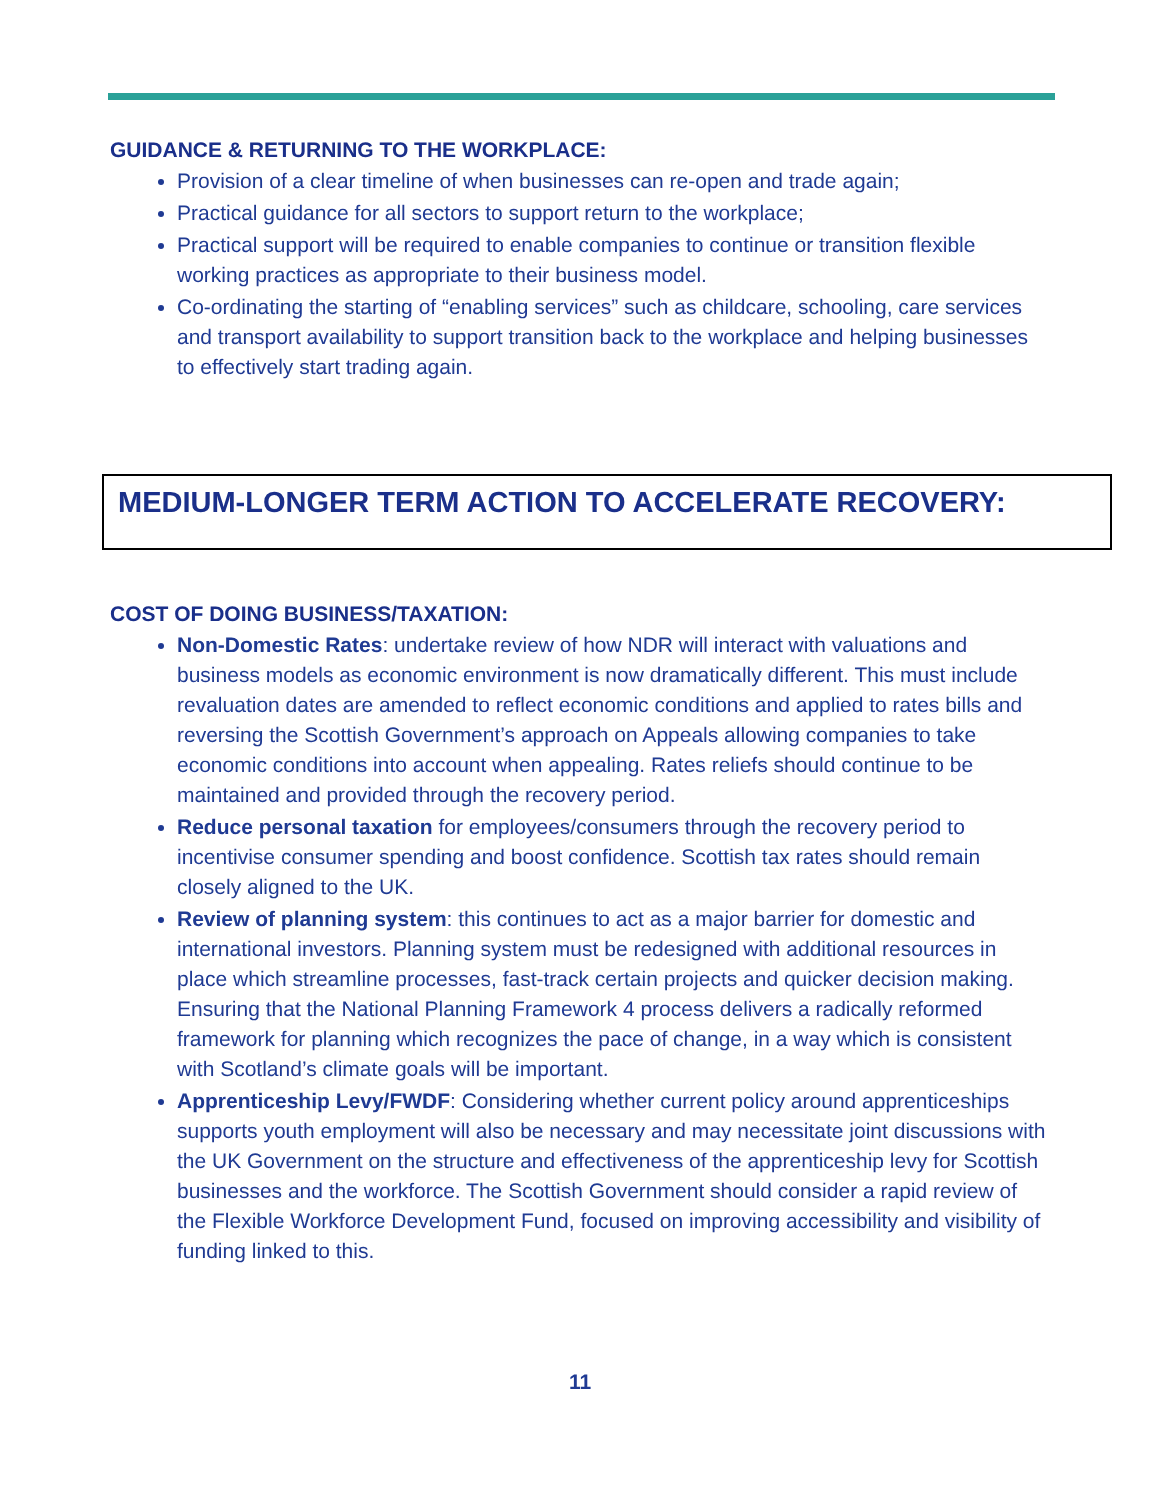GUIDANCE & RETURNING TO THE WORKPLACE:
Provision of a clear timeline of when businesses can re-open and trade again;
Practical guidance for all sectors to support return to the workplace;
Practical support will be required to enable companies to continue or transition flexible working practices as appropriate to their business model.
Co-ordinating the starting of “enabling services” such as childcare, schooling, care services and transport availability to support transition back to the workplace and helping businesses to effectively start trading again.
MEDIUM-LONGER TERM ACTION TO ACCELERATE RECOVERY:
COST OF DOING BUSINESS/TAXATION:
Non-Domestic Rates: undertake review of how NDR will interact with valuations and business models as economic environment is now dramatically different. This must include revaluation dates are amended to reflect economic conditions and applied to rates bills and reversing the Scottish Government’s approach on Appeals allowing companies to take economic conditions into account when appealing. Rates reliefs should continue to be maintained and provided through the recovery period.
Reduce personal taxation for employees/consumers through the recovery period to incentivise consumer spending and boost confidence. Scottish tax rates should remain closely aligned to the UK.
Review of planning system: this continues to act as a major barrier for domestic and international investors. Planning system must be redesigned with additional resources in place which streamline processes, fast-track certain projects and quicker decision making. Ensuring that the National Planning Framework 4 process delivers a radically reformed framework for planning which recognizes the pace of change, in a way which is consistent with Scotland’s climate goals will be important.
Apprenticeship Levy/FWDF: Considering whether current policy around apprenticeships supports youth employment will also be necessary and may necessitate joint discussions with the UK Government on the structure and effectiveness of the apprenticeship levy for Scottish businesses and the workforce. The Scottish Government should consider a rapid review of the Flexible Workforce Development Fund, focused on improving accessibility and visibility of funding linked to this.
11